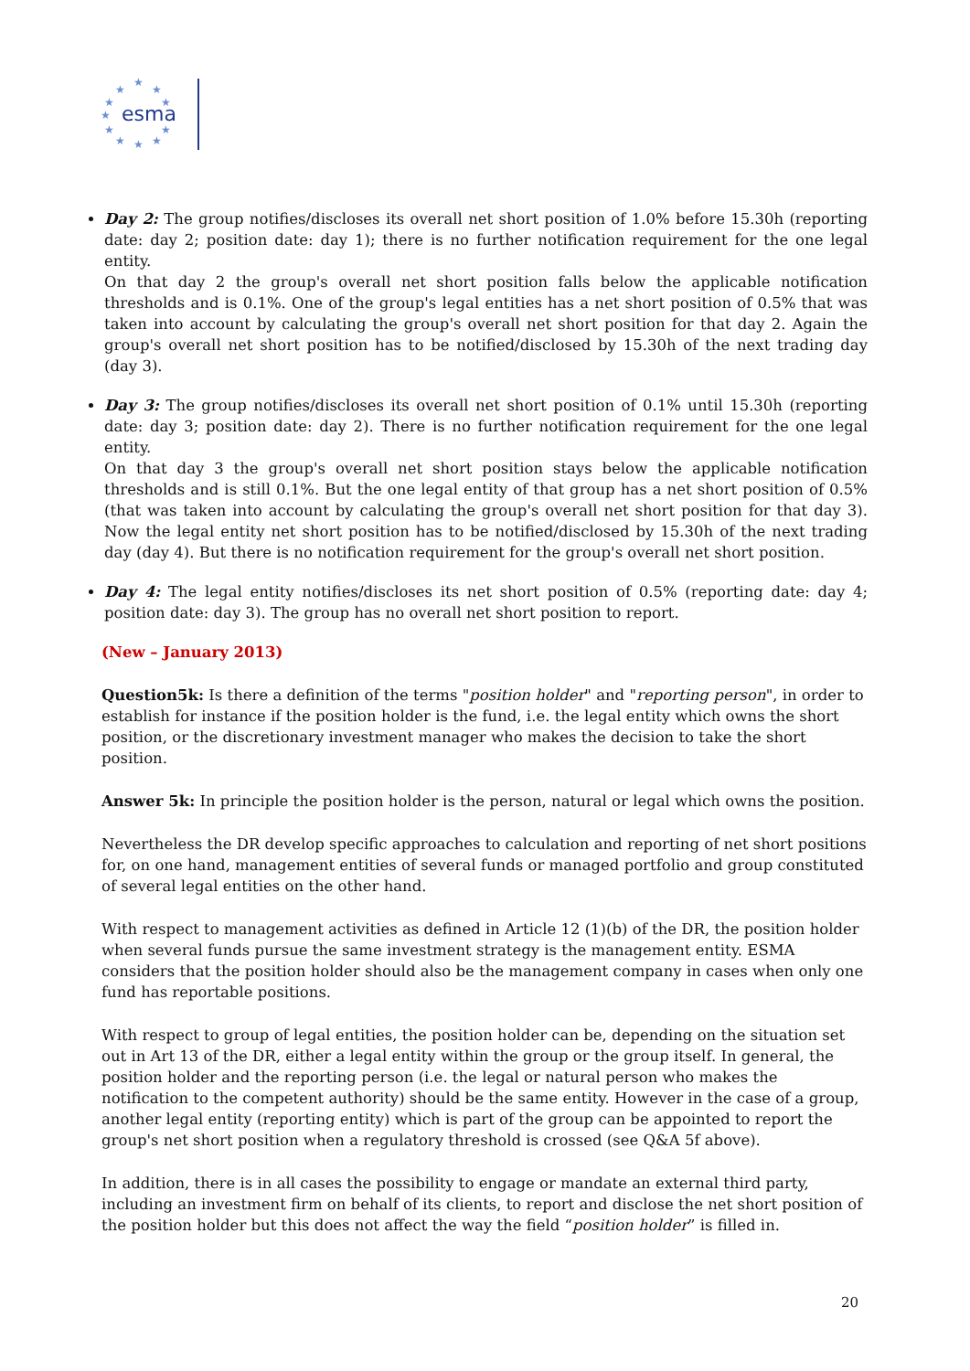esma
★
★
★
★
★
★
★
★
★
★
★
Day 2: The group notifies/discloses its overall net short position of 1.0% before 15.30h (reporting date: day 2; position date: day 1); there is no further notification requirement for the one legal entity.
On that day 2 the group's overall net short position falls below the applicable notification thresholds and is 0.1%. One of the group's legal entities has a net short position of 0.5% that was taken into account by calculating the group's overall net short position for that day 2. Again the group's overall net short position has to be notified/disclosed by 15.30h of the next trading day (day 3).
Day 3: The group notifies/discloses its overall net short position of 0.1% until 15.30h (reporting date: day 3; position date: day 2). There is no further notification requirement for the one legal entity.
On that day 3 the group's overall net short position stays below the applicable notification thresholds and is still 0.1%. But the one legal entity of that group has a net short position of 0.5% (that was taken into account by calculating the group's overall net short position for that day 3). Now the legal entity net short position has to be notified/disclosed by 15.30h of the next trading day (day 4). But there is no notification requirement for the group's overall net short position.
Day 4: The legal entity notifies/discloses its net short position of 0.5% (reporting date: day 4; position date: day 3). The group has no overall net short position to report.
(New – January 2013)
Question5k: Is there a definition of the terms "position holder" and "reporting person", in order to establish for instance if the position holder is the fund, i.e. the legal entity which owns the short position, or the discretionary investment manager who makes the decision to take the short position.
Answer 5k: In principle the position holder is the person, natural or legal which owns the position.
Nevertheless the DR develop specific approaches to calculation and reporting of net short positions for, on one hand, management entities of several funds or managed portfolio and group constituted of several legal entities on the other hand.
With respect to management activities as defined in Article 12 (1)(b) of the DR, the position holder when several funds pursue the same investment strategy is the management entity. ESMA considers that the position holder should also be the management company in cases when only one fund has reportable positions.
With respect to group of legal entities, the position holder can be, depending on the situation set out in Art 13 of the DR, either a legal entity within the group or the group itself. In general, the position holder and the reporting person (i.e. the legal or natural person who makes the notification to the competent authority) should be the same entity. However in the case of a group, another legal entity (reporting entity) which is part of the group can be appointed to report the group's net short position when a regulatory threshold is crossed (see Q&A 5f above).
In addition, there is in all cases the possibility to engage or mandate an external third party, including an investment firm on behalf of its clients, to report and disclose the net short position of the position holder but this does not affect the way the field “position holder” is filled in.
20